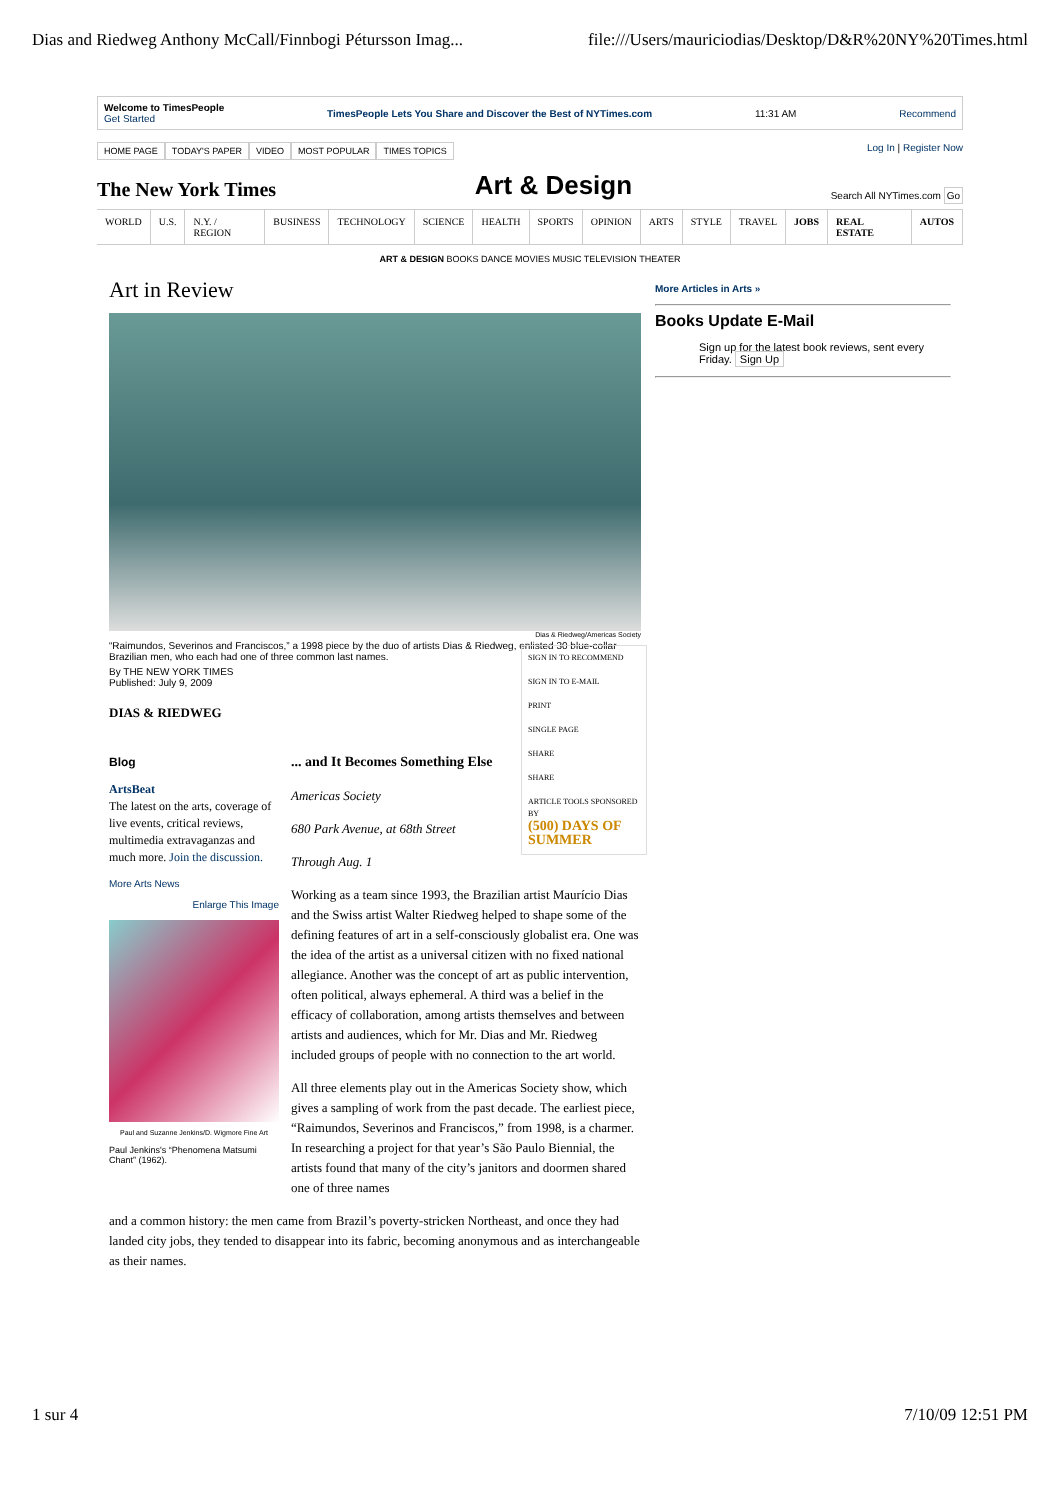Dias and Riedweg Anthony McCall/Finnbogi Pétursson Imag... file:///Users/mauriciodias/Desktop/D&R%20NY%20Times.html
Welcome to TimesPeople
Get Started
TimesPeople Lets You Share and Discover the Best of NYTimes.com 11:31 AM Recommend
HOME PAGE TODAY'S PAPER VIDEO MOST POPULAR TIMES TOPICS
Log In | Register Now
The New York Times Art & Design Search All NYTimes.com Go
WORLD U.S. N.Y. / REGION BUSINESS TECHNOLOGY SCIENCE HEALTH SPORTS OPINION ARTS STYLE TRAVEL JOBS REAL ESTATE AUTOS
ART & DESIGN BOOKS DANCE MOVIES MUSIC TELEVISION THEATER
Art in Review
Dias & Riedweg/Americas Society
“Raimundos, Severinos and Franciscos,” a 1998 piece by the duo of artists Dias & Riedweg, enlisted 30 blue-collar Brazilian men, who each had one of three common last names.
By THE NEW YORK TIMES
Published: July 9, 2009
DIAS & RIEDWEG
Blog
ArtsBeat
The latest on the arts, coverage of live events, critical reviews, multimedia extravaganzas and much more. Join the discussion.
More Arts News
Enlarge This Image
Paul and Suzanne Jenkins/D. Wigmore Fine Art
Paul Jenkins's “Phenomena Matsumi Chant” (1962).
... and It Becomes Something Else
Americas Society
680 Park Avenue, at 68th Street
Through Aug. 1
SIGN IN TO RECOMMEND
SIGN IN TO E-MAIL
PRINT
SINGLE PAGE
SHARE
SHARE
ARTICLE TOOLS SPONSORED BY
(500) DAYS OF SUMMER
Working as a team since 1993, the Brazilian artist Maurício Dias and the Swiss artist Walter Riedweg helped to shape some of the defining features of art in a self-consciously globalist era. One was the idea of the artist as a universal citizen with no fixed national allegiance. Another was the concept of art as public intervention, often political, always ephemeral. A third was a belief in the efficacy of collaboration, among artists themselves and between artists and audiences, which for Mr. Dias and Mr. Riedweg included groups of people with no connection to the art world.
All three elements play out in the Americas Society show, which gives a sampling of work from the past decade. The earliest piece, “Raimundos, Severinos and Franciscos,” from 1998, is a charmer. In researching a project for that year’s São Paulo Biennial, the artists found that many of the city’s janitors and doormen shared one of three names
and a common history: the men came from Brazil’s poverty-stricken Northeast, and once they had landed city jobs, they tended to disappear into its fabric, becoming anonymous and as interchangeable as their names.
More Articles in Arts »
Books Update E-Mail
Sign up for the latest book reviews, sent every Friday. Sign Up
1 sur 4 7/10/09 12:51 PM